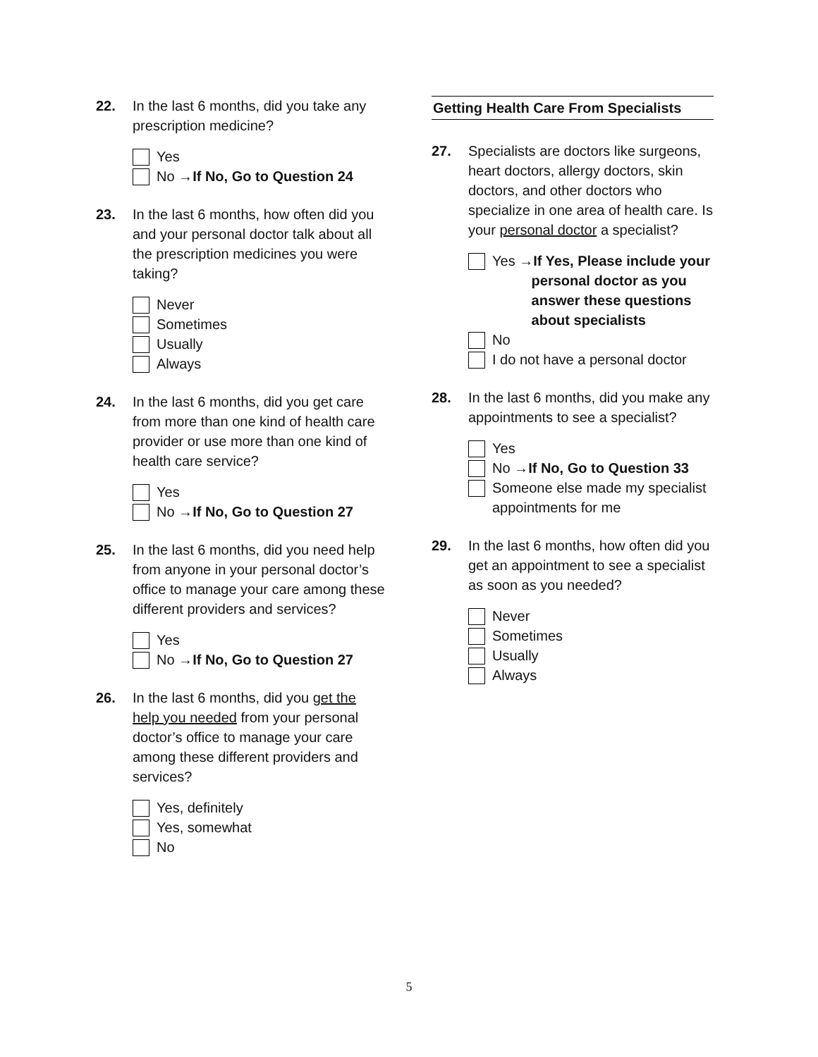22. In the last 6 months, did you take any prescription medicine?
Yes
No → If No, Go to Question 24
23. In the last 6 months, how often did you and your personal doctor talk about all the prescription medicines you were taking?
Never
Sometimes
Usually
Always
24. In the last 6 months, did you get care from more than one kind of health care provider or use more than one kind of health care service?
Yes
No → If No, Go to Question 27
25. In the last 6 months, did you need help from anyone in your personal doctor’s office to manage your care among these different providers and services?
Yes
No → If No, Go to Question 27
26. In the last 6 months, did you get the help you needed from your personal doctor’s office to manage your care among these different providers and services?
Yes, definitely
Yes, somewhat
No
Getting Health Care From Specialists
27. Specialists are doctors like surgeons, heart doctors, allergy doctors, skin doctors, and other doctors who specialize in one area of health care. Is your personal doctor a specialist?
Yes →If Yes, Please include your
personal doctor as you
answer these questions
about specialists
No
I do not have a personal doctor
28. In the last 6 months, did you make any appointments to see a specialist?
Yes
No → If No, Go to Question 33
Someone else made my specialist appointments for me
29. In the last 6 months, how often did you get an appointment to see a specialist as soon as you needed?
Never
Sometimes
Usually
Always
5